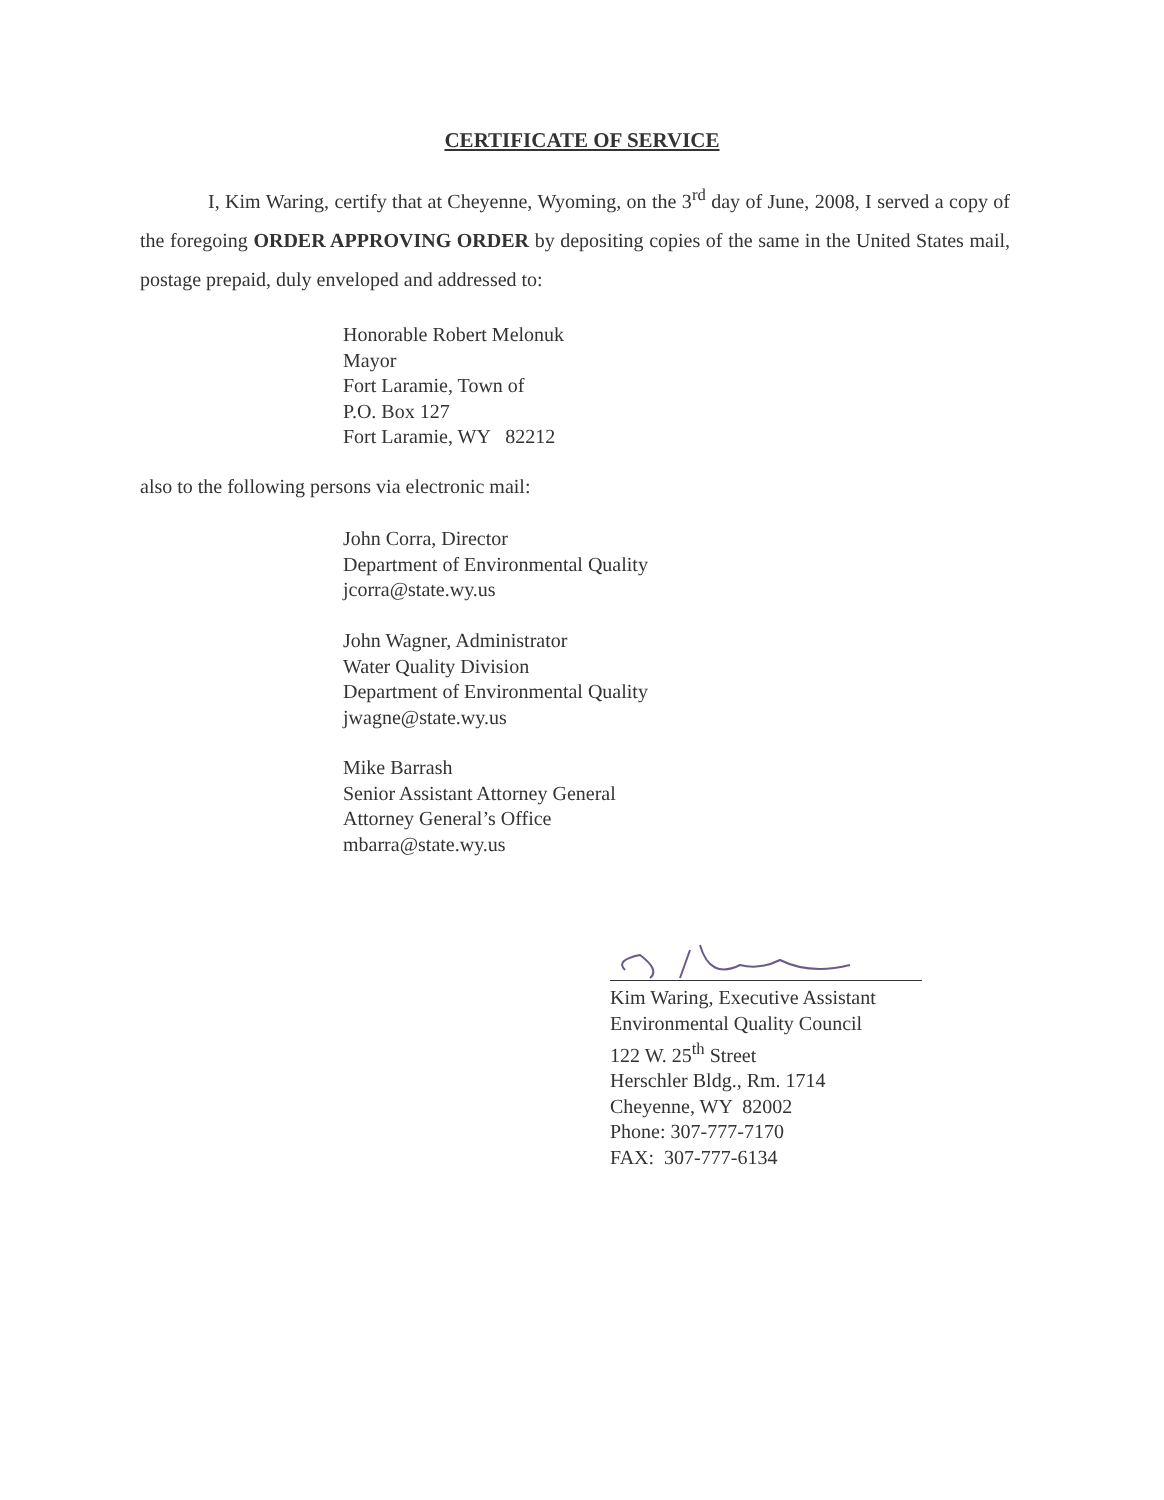CERTIFICATE OF SERVICE
I, Kim Waring, certify that at Cheyenne, Wyoming, on the 3<sup>rd</sup> day of June, 2008, I served a copy of the foregoing ORDER APPROVING ORDER by depositing copies of the same in the United States mail, postage prepaid, duly enveloped and addressed to:
Honorable Robert Melonuk
Mayor
Fort Laramie, Town of
P.O. Box 127
Fort Laramie, WY 82212
also to the following persons via electronic mail:
John Corra, Director
Department of Environmental Quality
jcorra@state.wy.us
John Wagner, Administrator
Water Quality Division
Department of Environmental Quality
jwagne@state.wy.us
Mike Barrash
Senior Assistant Attorney General
Attorney General’s Office
mbarra@state.wy.us
Kim Waring, Executive Assistant
Environmental Quality Council
122 W. 25<sup>th</sup> Street
Herschler Bldg., Rm. 1714
Cheyenne, WY 82002
Phone: 307-777-7170
FAX: 307-777-6134